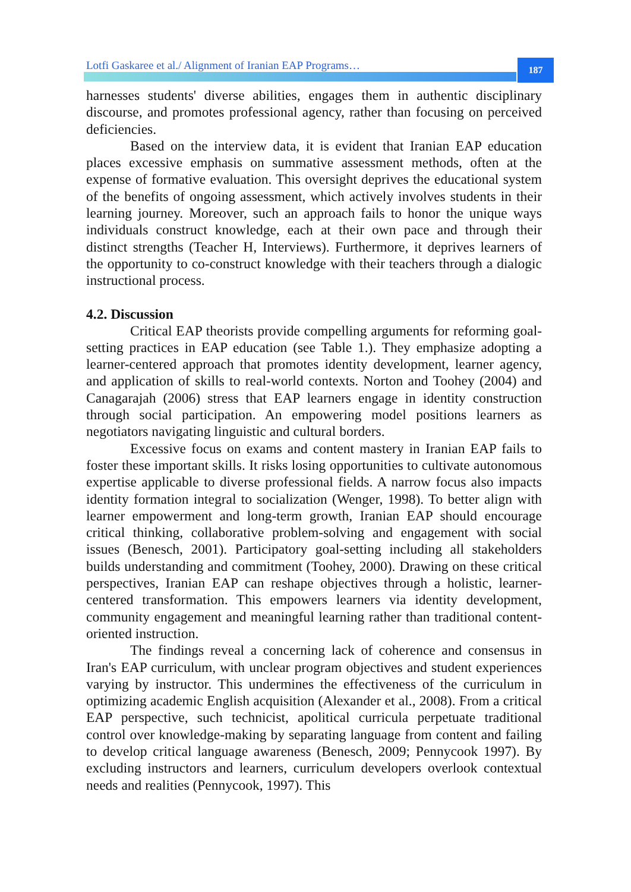Lotfi Gaskaree et al./ Alignment of Iranian EAP Programs…
187
harnesses students' diverse abilities, engages them in authentic disciplinary discourse, and promotes professional agency, rather than focusing on perceived deficiencies.
Based on the interview data, it is evident that Iranian EAP education places excessive emphasis on summative assessment methods, often at the expense of formative evaluation. This oversight deprives the educational system of the benefits of ongoing assessment, which actively involves students in their learning journey. Moreover, such an approach fails to honor the unique ways individuals construct knowledge, each at their own pace and through their distinct strengths (Teacher H, Interviews). Furthermore, it deprives learners of the opportunity to co-construct knowledge with their teachers through a dialogic instructional process.
4.2. Discussion
Critical EAP theorists provide compelling arguments for reforming goal-setting practices in EAP education (see Table 1.). They emphasize adopting a learner-centered approach that promotes identity development, learner agency, and application of skills to real-world contexts. Norton and Toohey (2004) and Canagarajah (2006) stress that EAP learners engage in identity construction through social participation. An empowering model positions learners as negotiators navigating linguistic and cultural borders.
Excessive focus on exams and content mastery in Iranian EAP fails to foster these important skills. It risks losing opportunities to cultivate autonomous expertise applicable to diverse professional fields. A narrow focus also impacts identity formation integral to socialization (Wenger, 1998). To better align with learner empowerment and long-term growth, Iranian EAP should encourage critical thinking, collaborative problem-solving and engagement with social issues (Benesch, 2001). Participatory goal-setting including all stakeholders builds understanding and commitment (Toohey, 2000). Drawing on these critical perspectives, Iranian EAP can reshape objectives through a holistic, learner-centered transformation. This empowers learners via identity development, community engagement and meaningful learning rather than traditional content-oriented instruction.
The findings reveal a concerning lack of coherence and consensus in Iran's EAP curriculum, with unclear program objectives and student experiences varying by instructor. This undermines the effectiveness of the curriculum in optimizing academic English acquisition (Alexander et al., 2008). From a critical EAP perspective, such technicist, apolitical curricula perpetuate traditional control over knowledge-making by separating language from content and failing to develop critical language awareness (Benesch, 2009; Pennycook 1997). By excluding instructors and learners, curriculum developers overlook contextual needs and realities (Pennycook, 1997). This